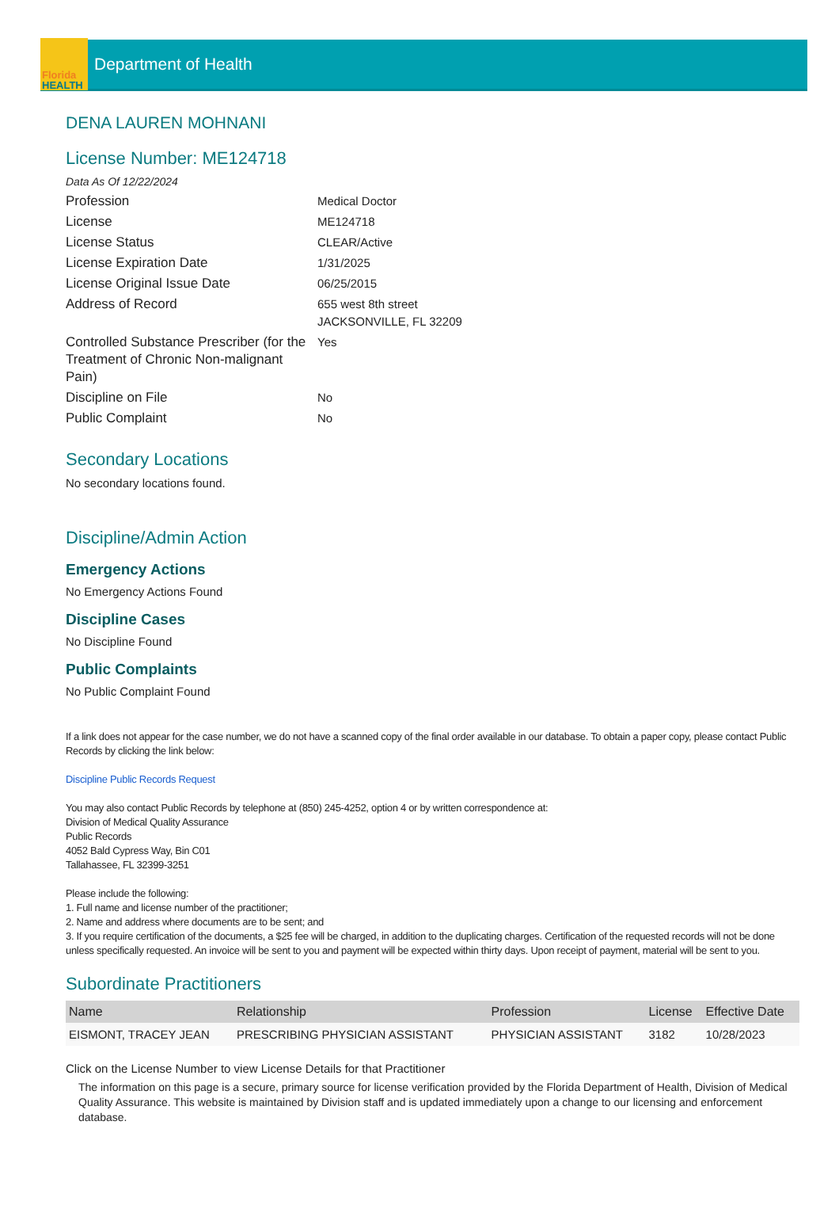Florida
HEALTH
Department of Health
DENA LAUREN MOHNANI
License Number: ME124718
Data As Of 12/22/2024
| Profession | Medical Doctor |
| License | ME124718 |
| License Status | CLEAR/Active |
| License Expiration Date | 1/31/2025 |
| License Original Issue Date | 06/25/2015 |
| Address of Record | 655 west 8th street JACKSONVILLE, FL 32209 |
| Controlled Substance Prescriber (for the Treatment of Chronic Non-malignant Pain) | Yes |
| Discipline on File | No |
| Public Complaint | No |
Secondary Locations
No secondary locations found.
Discipline/Admin Action
Emergency Actions
No Emergency Actions Found
Discipline Cases
No Discipline Found
Public Complaints
No Public Complaint Found
If a link does not appear for the case number, we do not have a scanned copy of the final order available in our database. To obtain a paper copy, please contact Public Records by clicking the link below:
Discipline Public Records Request
You may also contact Public Records by telephone at (850) 245-4252, option 4 or by written correspondence at:
Division of Medical Quality Assurance
Public Records
4052 Bald Cypress Way, Bin C01
Tallahassee, FL 32399-3251
Please include the following:
1. Full name and license number of the practitioner;
2. Name and address where documents are to be sent; and
3. If you require certification of the documents, a $25 fee will be charged, in addition to the duplicating charges. Certification of the requested records will not be done unless specifically requested. An invoice will be sent to you and payment will be expected within thirty days. Upon receipt of payment, material will be sent to you.
Subordinate Practitioners
| Name | Relationship | Profession | License | Effective Date |
| --- | --- | --- | --- | --- |
| EISMONT, TRACEY JEAN | PRESCRIBING PHYSICIAN ASSISTANT | PHYSICIAN ASSISTANT | 3182 | 10/28/2023 |
Click on the License Number to view License Details for that Practitioner
The information on this page is a secure, primary source for license verification provided by the Florida Department of Health, Division of Medical Quality Assurance. This website is maintained by Division staff and is updated immediately upon a change to our licensing and enforcement database.